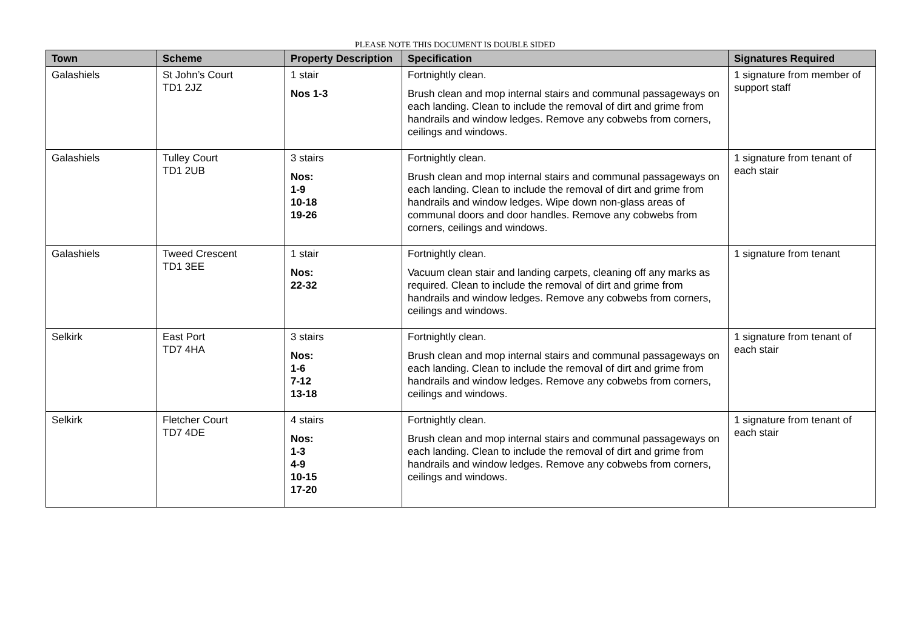PLEASE NOTE THIS DOCUMENT IS DOUBLE SIDED
| Town | Scheme | Property Description | Specification | Signatures Required |
| --- | --- | --- | --- | --- |
| Galashiels | St John’s Court TD1 2JZ | 1 stair Nos 1-3 | Fortnightly clean. Brush clean and mop internal stairs and communal passageways on each landing. Clean to include the removal of dirt and grime from handrails and window ledges. Remove any cobwebs from corners, ceilings and windows. | 1 signature from member of support staff |
| Galashiels | Tulley Court TD1 2UB | 3 stairs Nos: 1-9 10-18 19-26 | Fortnightly clean. Brush clean and mop internal stairs and communal passageways on each landing. Clean to include the removal of dirt and grime from handrails and window ledges. Wipe down non-glass areas of communal doors and door handles. Remove any cobwebs from corners, ceilings and windows. | 1 signature from tenant of each stair |
| Galashiels | Tweed Crescent TD1 3EE | 1 stair Nos: 22-32 | Fortnightly clean. Vacuum clean stair and landing carpets, cleaning off any marks as required. Clean to include the removal of dirt and grime from handrails and window ledges. Remove any cobwebs from corners, ceilings and windows. | 1 signature from tenant |
| Selkirk | East Port TD7 4HA | 3 stairs Nos: 1-6 7-12 13-18 | Fortnightly clean. Brush clean and mop internal stairs and communal passageways on each landing. Clean to include the removal of dirt and grime from handrails and window ledges. Remove any cobwebs from corners, ceilings and windows. | 1 signature from tenant of each stair |
| Selkirk | Fletcher Court TD7 4DE | 4 stairs Nos: 1-3 4-9 10-15 17-20 | Fortnightly clean. Brush clean and mop internal stairs and communal passageways on each landing. Clean to include the removal of dirt and grime from handrails and window ledges. Remove any cobwebs from corners, ceilings and windows. | 1 signature from tenant of each stair |